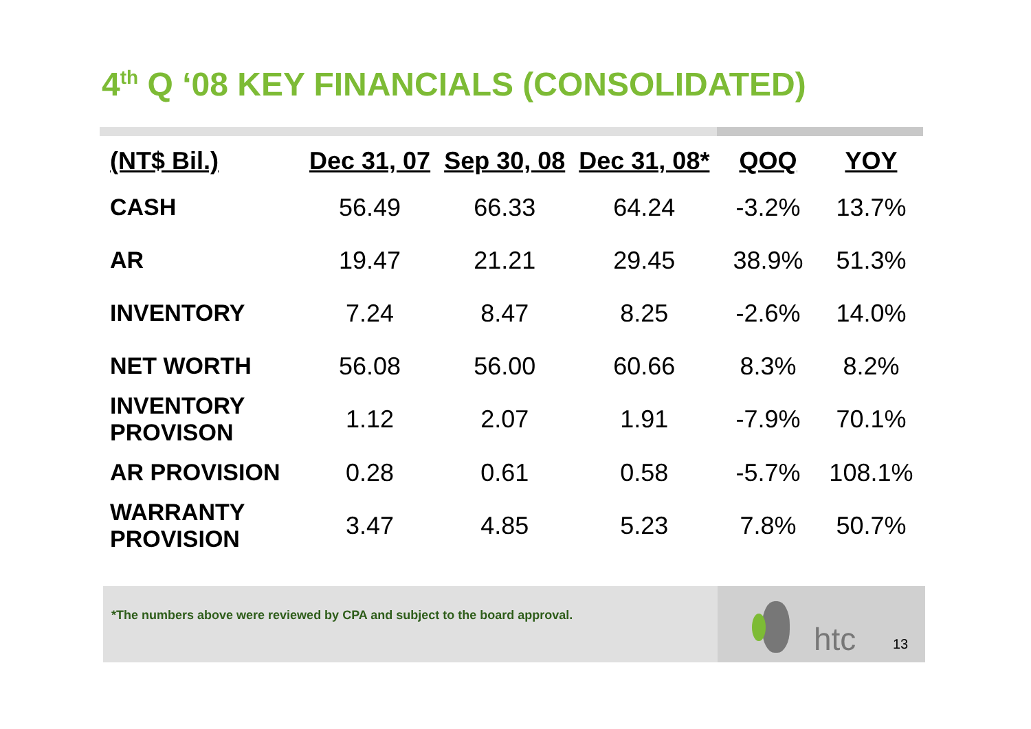4<sup>th</sup> Q ‘08 KEY FINANCIALS (CONSOLIDATED)
| (NT$ Bil.) | Dec 31, 07 | Sep 30, 08 | Dec 31, 08* | QOQ | YOY |
| --- | --- | --- | --- | --- | --- |
| CASH | 56.49 | 66.33 | 64.24 | -3.2% | 13.7% |
| AR | 19.47 | 21.21 | 29.45 | 38.9% | 51.3% |
| INVENTORY | 7.24 | 8.47 | 8.25 | -2.6% | 14.0% |
| NET WORTH | 56.08 | 56.00 | 60.66 | 8.3% | 8.2% |
| INVENTORY PROVISON | 1.12 | 2.07 | 1.91 | -7.9% | 70.1% |
| AR PROVISION | 0.28 | 0.61 | 0.58 | -5.7% | 108.1% |
| WARRANTY PROVISION | 3.47 | 4.85 | 5.23 | 7.8% | 50.7% |
*The numbers above were reviewed by CPA and subject to the board approval. htc 13